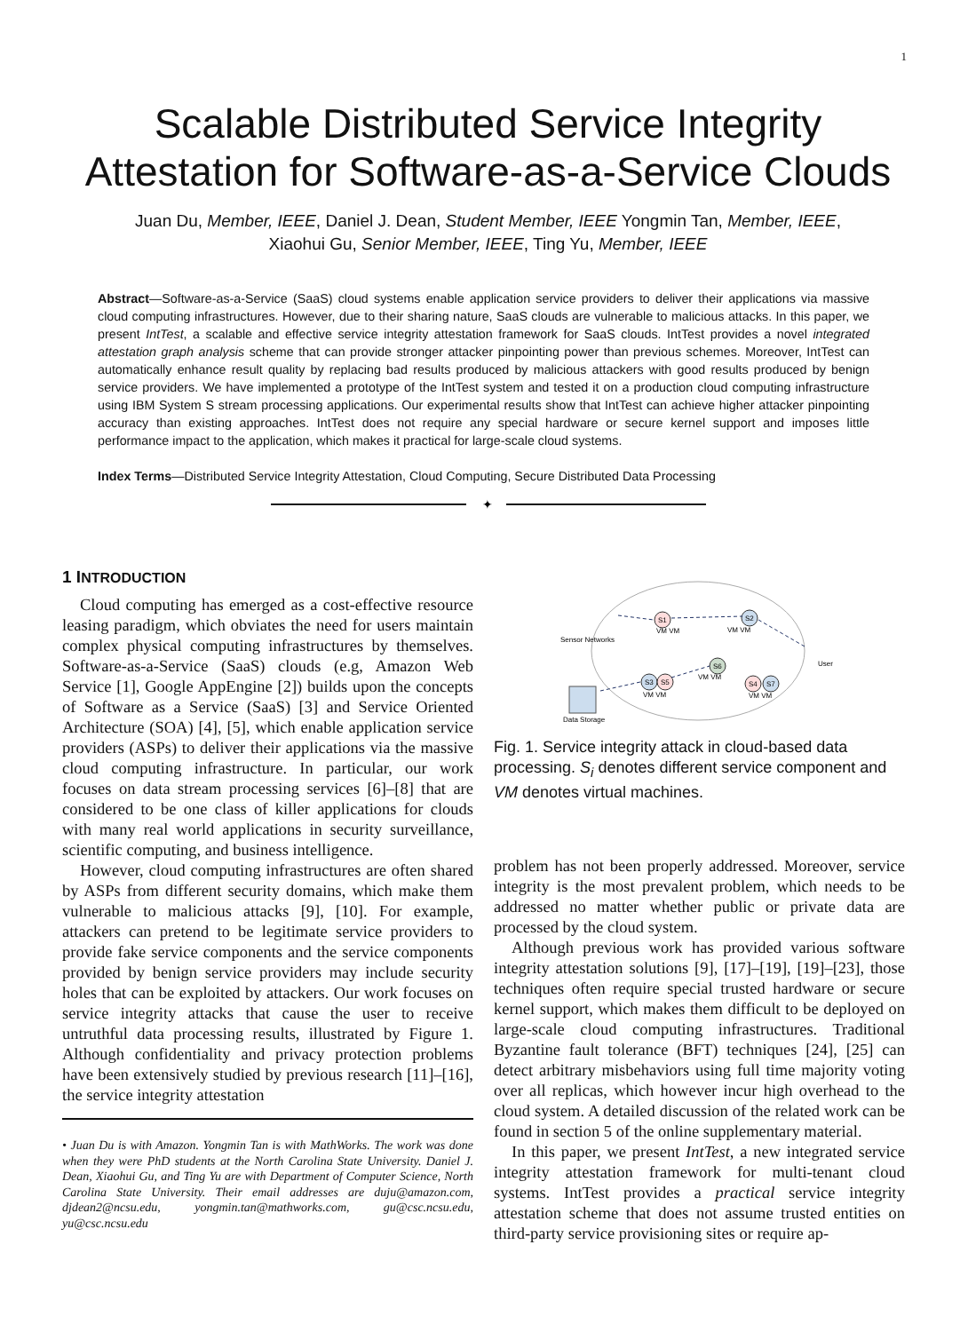1
Scalable Distributed Service Integrity Attestation for Software-as-a-Service Clouds
Juan Du, Member, IEEE, Daniel J. Dean, Student Member, IEEE Yongmin Tan, Member, IEEE,
Xiaohui Gu, Senior Member, IEEE, Ting Yu, Member, IEEE
Abstract—Software-as-a-Service (SaaS) cloud systems enable application service providers to deliver their applications via massive cloud computing infrastructures. However, due to their sharing nature, SaaS clouds are vulnerable to malicious attacks. In this paper, we present IntTest, a scalable and effective service integrity attestation framework for SaaS clouds. IntTest provides a novel integrated attestation graph analysis scheme that can provide stronger attacker pinpointing power than previous schemes. Moreover, IntTest can automatically enhance result quality by replacing bad results produced by malicious attackers with good results produced by benign service providers. We have implemented a prototype of the IntTest system and tested it on a production cloud computing infrastructure using IBM System S stream processing applications. Our experimental results show that IntTest can achieve higher attacker pinpointing accuracy than existing approaches. IntTest does not require any special hardware or secure kernel support and imposes little performance impact to the application, which makes it practical for large-scale cloud systems.
Index Terms—Distributed Service Integrity Attestation, Cloud Computing, Secure Distributed Data Processing
✦
1 INTRODUCTION
Cloud computing has emerged as a cost-effective resource leasing paradigm, which obviates the need for users maintain complex physical computing infrastructures by themselves. Software-as-a-Service (SaaS) clouds (e.g, Amazon Web Service [1], Google AppEngine [2]) builds upon the concepts of Software as a Service (SaaS) [3] and Service Oriented Architecture (SOA) [4], [5], which enable application service providers (ASPs) to deliver their applications via the massive cloud computing infrastructure. In particular, our work focuses on data stream processing services [6]–[8] that are considered to be one class of killer applications for clouds with many real world applications in security surveillance, scientific computing, and business intelligence.
However, cloud computing infrastructures are often shared by ASPs from different security domains, which make them vulnerable to malicious attacks [9], [10]. For example, attackers can pretend to be legitimate service providers to provide fake service components and the service components provided by benign service providers may include security holes that can be exploited by attackers. Our work focuses on service integrity attacks that cause the user to receive untruthful data processing results, illustrated by Figure 1. Although confidentiality and privacy protection problems have been extensively studied by previous research [11]–[16], the service integrity attestation
• Juan Du is with Amazon. Yongmin Tan is with MathWorks. The work was done when they were PhD students at the North Carolina State University. Daniel J. Dean, Xiaohui Gu, and Ting Yu are with Department of Computer Science, North Carolina State University. Their email addresses are duju@amazon.com, djdean2@ncsu.edu, yongmin.tan@mathworks.com, gu@csc.ncsu.edu, yu@csc.ncsu.edu
Sensor Networks
User
Data Storage
S1
S2
S6
S3
S5
S4
S7
VM VM
VM VM
VM VM
VM VM
VM VM
Fig. 1. Service integrity attack in cloud-based data processing. S<sub>i</sub> denotes different service component and VM denotes virtual machines.
problem has not been properly addressed. Moreover, service integrity is the most prevalent problem, which needs to be addressed no matter whether public or private data are processed by the cloud system.
Although previous work has provided various software integrity attestation solutions [9], [17]–[19], [19]–[23], those techniques often require special trusted hardware or secure kernel support, which makes them difficult to be deployed on large-scale cloud computing infrastructures. Traditional Byzantine fault tolerance (BFT) techniques [24], [25] can detect arbitrary misbehaviors using full time majority voting over all replicas, which however incur high overhead to the cloud system. A detailed discussion of the related work can be found in section 5 of the online supplementary material.
In this paper, we present IntTest, a new integrated service integrity attestation framework for multi-tenant cloud systems. IntTest provides a practical service integrity attestation scheme that does not assume trusted entities on third-party service provisioning sites or require ap-